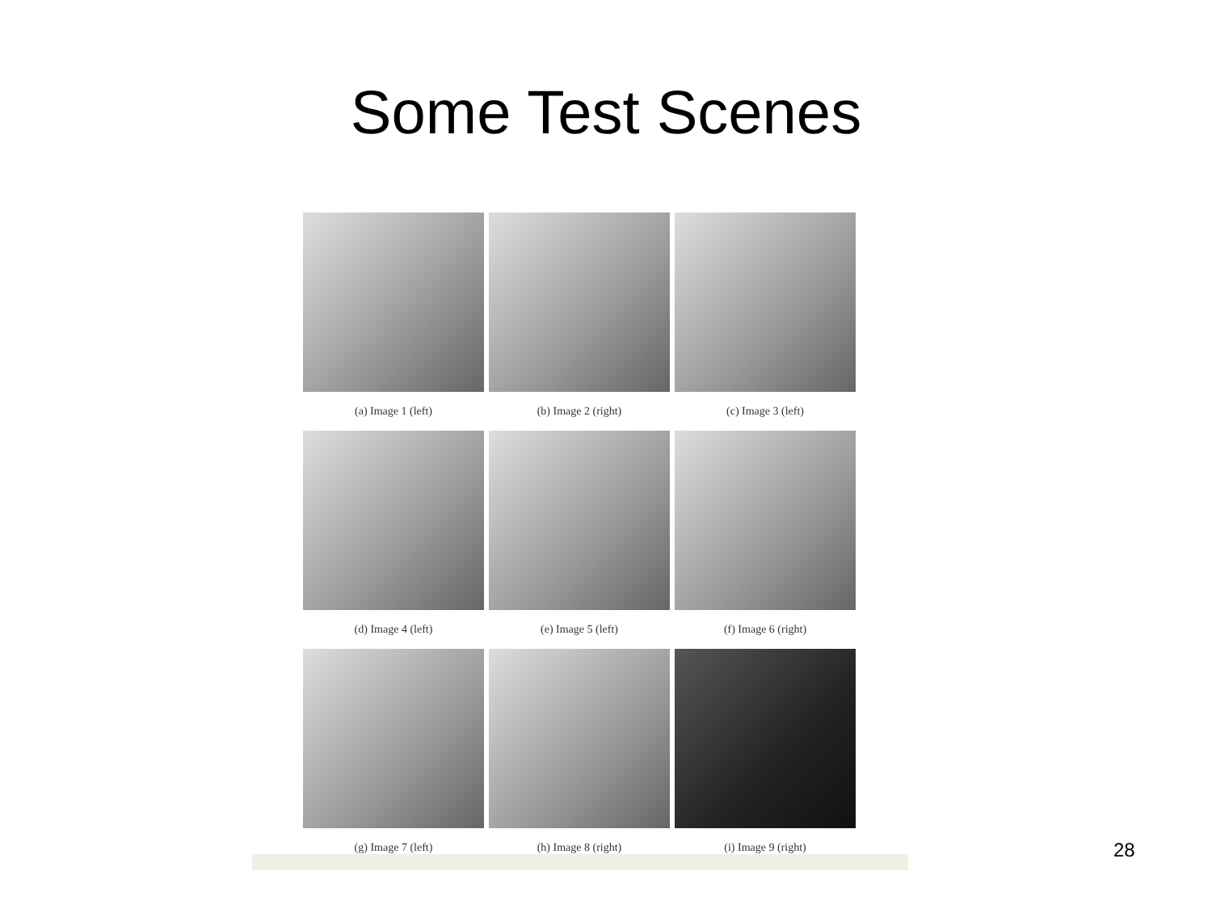Some Test Scenes
(a) Image 1 (left)
(b) Image 2 (right)
(c) Image 3 (left)
(d) Image 4 (left)
(e) Image 5 (left)
(f) Image 6 (right)
(g) Image 7 (left)
(h) Image 8 (right)
(i) Image 9 (right)
28